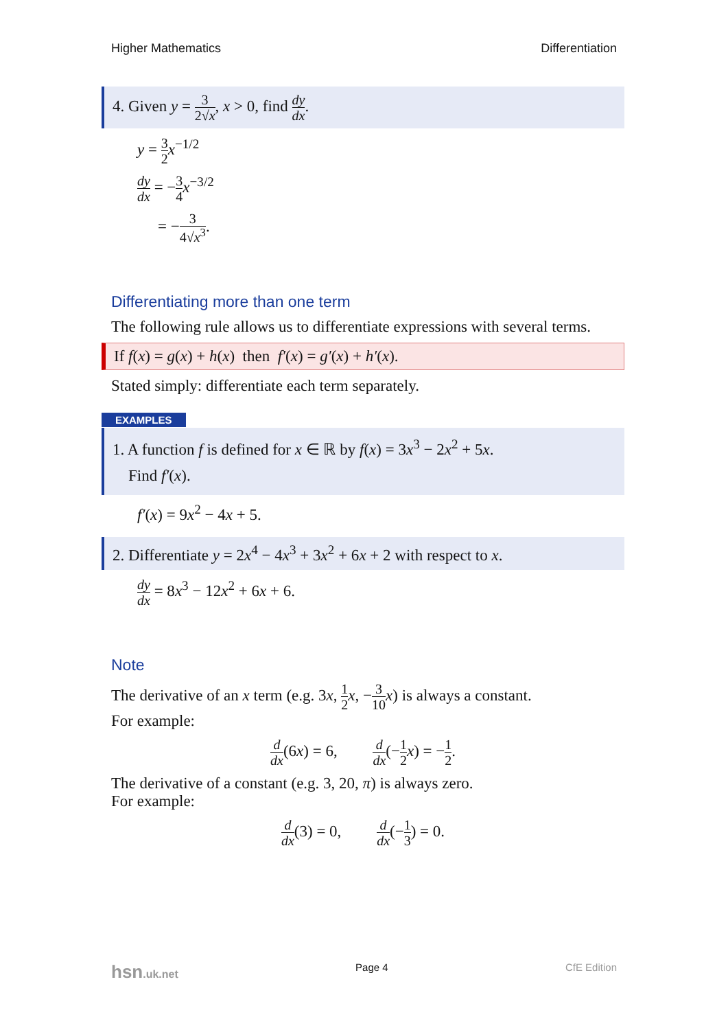Higher Mathematics Differentiation
4. Given y = 3 2√x, x > 0, find dy dx.
y = 3 2 x<sup>−1/2</sup>
dy dx = −3 4 x<sup>−3/2</sup>
= −3 4√x<sup>3</sup>.
Differentiating more than one term
The following rule allows us to differentiate expressions with several terms.
If f(x) = g(x) + h(x) then f′(x) = g′(x) + h′(x).
Stated simply: differentiate each term separately.
EXAMPLES
1. A function f is defined for x ∈ ℝ by f(x) = 3x<sup>3</sup> − 2x<sup>2</sup> + 5x.
Find f′(x).
f′(x) = 9x<sup>2</sup> − 4x + 5.
2. Differentiate y = 2x<sup>4</sup> − 4x<sup>3</sup> + 3x<sup>2</sup> + 6x + 2 with respect to x.
dy dx = 8x<sup>3</sup> − 12x<sup>2</sup> + 6x + 6.
Note
The derivative of an x term (e.g. 3x, 1 2 x, −3 10 x) is always a constant.
For example:
d dx(6x) = 6, d dx(−1 2 x) = −1 2.
The derivative of a constant (e.g. 3, 20, π) is always zero.
For example:
d dx(3) = 0, d dx(−1 3) = 0.
hsn.uk.net Page 4 CfE Edition